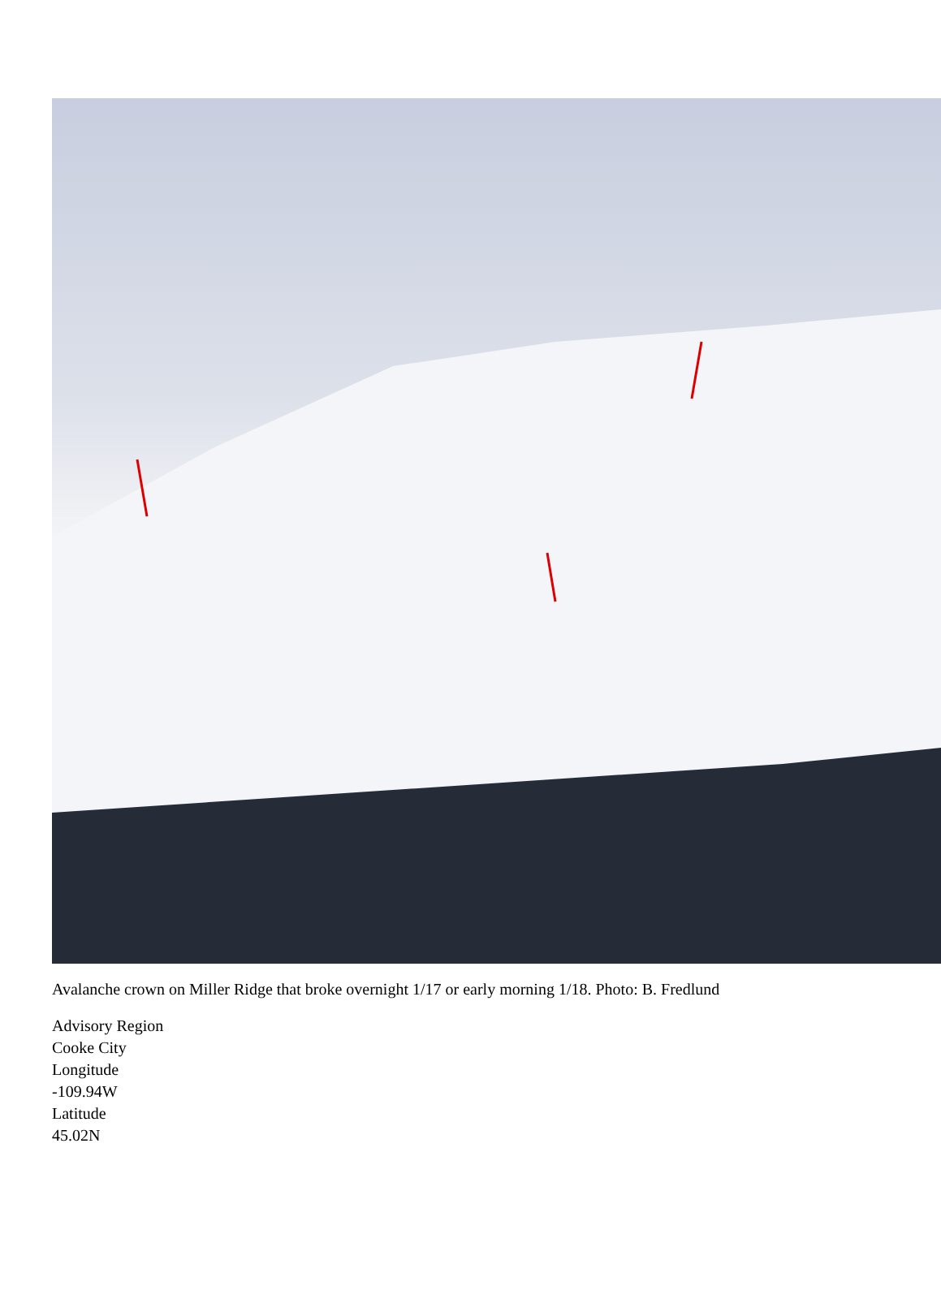Avalanche crown on Miller Ridge that broke overnight 1/17 or early morning 1/18. Photo: B. Fredlund
Advisory Region
Cooke City
Longitude
-109.94W
Latitude
45.02N